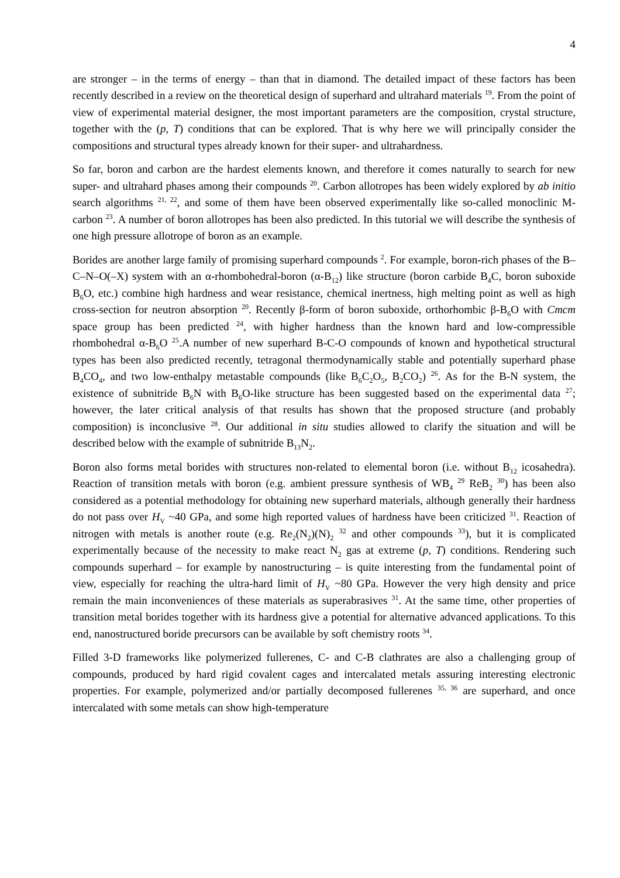4
are stronger – in the terms of energy – than that in diamond. The detailed impact of these factors has been recently described in a review on the theoretical design of superhard and ultrahard materials <sup>19</sup>. From the point of view of experimental material designer, the most important parameters are the composition, crystal structure, together with the (p, T) conditions that can be explored. That is why here we will principally consider the compositions and structural types already known for their super- and ultrahardness.
So far, boron and carbon are the hardest elements known, and therefore it comes naturally to search for new super- and ultrahard phases among their compounds <sup>20</sup>. Carbon allotropes has been widely explored by ab initio search algorithms <sup>21, 22</sup>, and some of them have been observed experimentally like so-called monoclinic M-carbon <sup>23</sup>. A number of boron allotropes has been also predicted. In this tutorial we will describe the synthesis of one high pressure allotrope of boron as an example.
Borides are another large family of promising superhard compounds <sup>2</sup>. For example, boron-rich phases of the B–C–N–O(–X) system with an α-rhombohedral-boron (α-B<sub>12</sub>) like structure (boron carbide B<sub>4</sub>C, boron suboxide B<sub>6</sub>O, etc.) combine high hardness and wear resistance, chemical inertness, high melting point as well as high cross-section for neutron absorption <sup>20</sup>. Recently β-form of boron suboxide, orthorhombic β-B<sub>6</sub>O with Cmcm space group has been predicted <sup>24</sup>, with higher hardness than the known hard and low-compressible rhombohedral α-B<sub>6</sub>O <sup>25</sup>.A number of new superhard B-C-O compounds of known and hypothetical structural types has been also predicted recently, tetragonal thermodynamically stable and potentially superhard phase B<sub>4</sub>CO<sub>4</sub>, and two low-enthalpy metastable compounds (like B<sub>6</sub>C<sub>2</sub>O<sub>5</sub>, B<sub>2</sub>CO<sub>2</sub>) <sup>26</sup>. As for the B-N system, the existence of subnitride B<sub>6</sub>N with B<sub>6</sub>O-like structure has been suggested based on the experimental data <sup>27</sup>; however, the later critical analysis of that results has shown that the proposed structure (and probably composition) is inconclusive <sup>28</sup>. Our additional in situ studies allowed to clarify the situation and will be described below with the example of subnitride B<sub>13</sub>N<sub>2</sub>.
Boron also forms metal borides with structures non-related to elemental boron (i.e. without B<sub>12</sub> icosahedra). Reaction of transition metals with boron (e.g. ambient pressure synthesis of WB<sub>4</sub> <sup>29</sup> ReB<sub>2</sub> <sup>30</sup>) has been also considered as a potential methodology for obtaining new superhard materials, although generally their hardness do not pass over H<sub>V</sub> ~40 GPa, and some high reported values of hardness have been criticized <sup>31</sup>. Reaction of nitrogen with metals is another route (e.g. Re<sub>2</sub>(N<sub>2</sub>)(N)<sub>2</sub> <sup>32</sup> and other compounds <sup>33</sup>), but it is complicated experimentally because of the necessity to make react N<sub>2</sub> gas at extreme (p, T) conditions. Rendering such compounds superhard – for example by nanostructuring – is quite interesting from the fundamental point of view, especially for reaching the ultra-hard limit of H<sub>V</sub> ~80 GPa. However the very high density and price remain the main inconveniences of these materials as superabrasives <sup>31</sup>. At the same time, other properties of transition metal borides together with its hardness give a potential for alternative advanced applications. To this end, nanostructured boride precursors can be available by soft chemistry roots <sup>34</sup>.
Filled 3-D frameworks like polymerized fullerenes, C- and C-B clathrates are also a challenging group of compounds, produced by hard rigid covalent cages and intercalated metals assuring interesting electronic properties. For example, polymerized and/or partially decomposed fullerenes <sup>35, 36</sup> are superhard, and once intercalated with some metals can show high-temperature